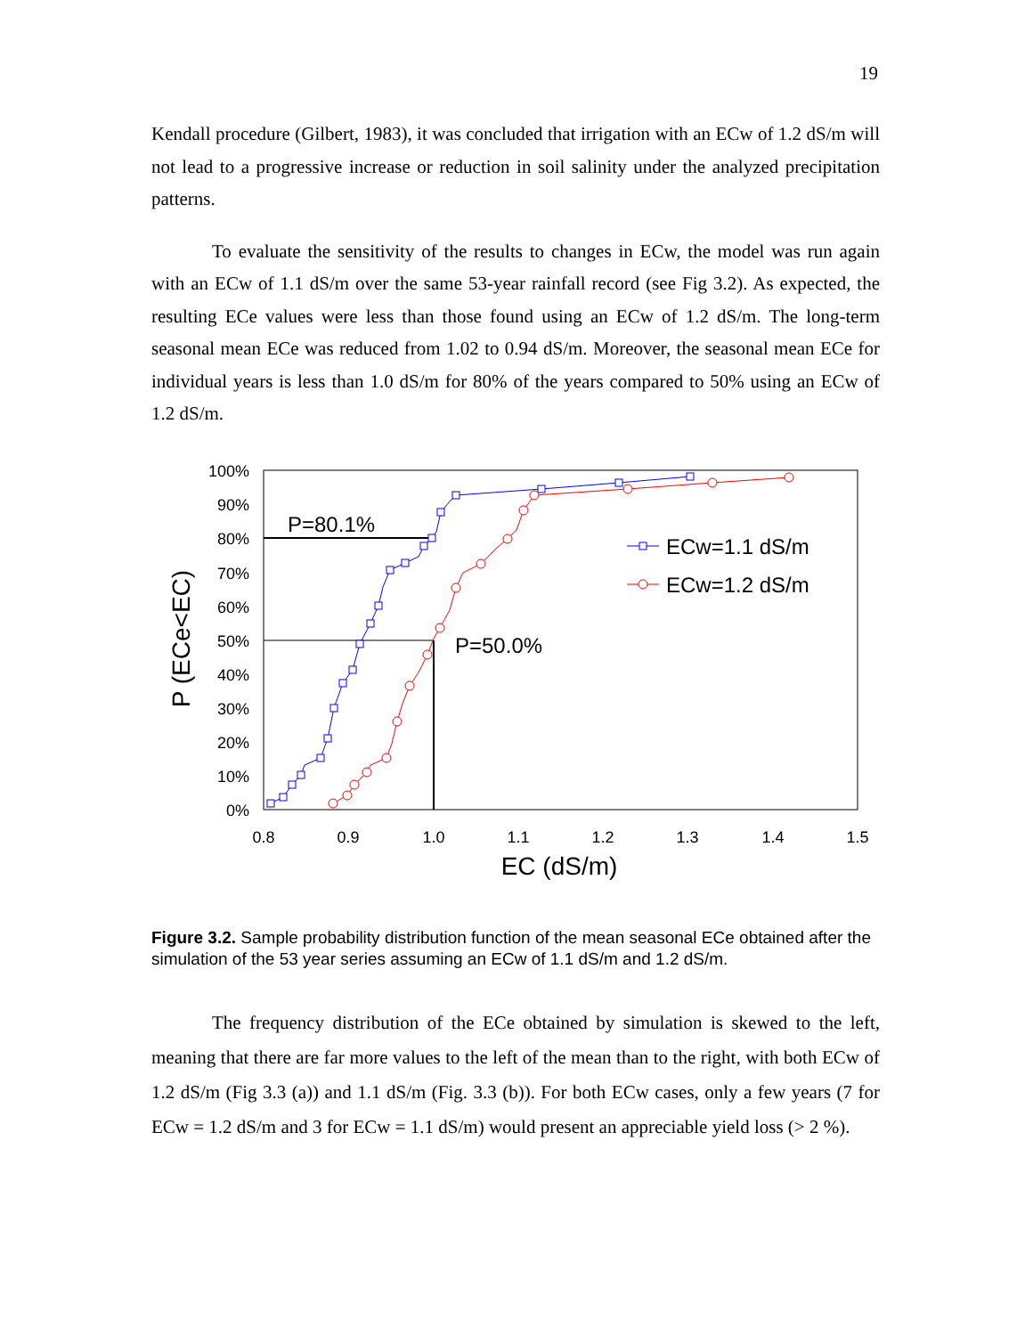19
Kendall procedure (Gilbert, 1983), it was concluded that irrigation with an ECw of 1.2 dS/m will not lead to a progressive increase or reduction in soil salinity under the analyzed precipitation patterns.
To evaluate the sensitivity of the results to changes in ECw, the model was run again with an ECw of 1.1 dS/m over the same 53-year rainfall record (see Fig 3.2). As expected, the resulting ECe values were less than those found using an ECw of 1.2 dS/m. The long-term seasonal mean ECe was reduced from 1.02 to 0.94 dS/m. Moreover, the seasonal mean ECe for individual years is less than 1.0 dS/m for 80% of the years compared to 50% using an ECw of 1.2 dS/m.
100%
90%
80%
70%
60%
50%
40%
30%
20%
10%
0%
0.8
0.9
1.0
1.1
1.2
1.3
1.4
1.5
EC (dS/m)
P (ECe<EC)
P=80.1%
P=50.0%
ECw=1.1 dS/m
ECw=1.2 dS/m
Figure 3.2. Sample probability distribution function of the mean seasonal ECe obtained after the simulation of the 53 year series assuming an ECw of 1.1 dS/m and 1.2 dS/m.
The frequency distribution of the ECe obtained by simulation is skewed to the left, meaning that there are far more values to the left of the mean than to the right, with both ECw of 1.2 dS/m (Fig 3.3 (a)) and 1.1 dS/m (Fig. 3.3 (b)). For both ECw cases, only a few years (7 for ECw = 1.2 dS/m and 3 for ECw = 1.1 dS/m) would present an appreciable yield loss (> 2 %).